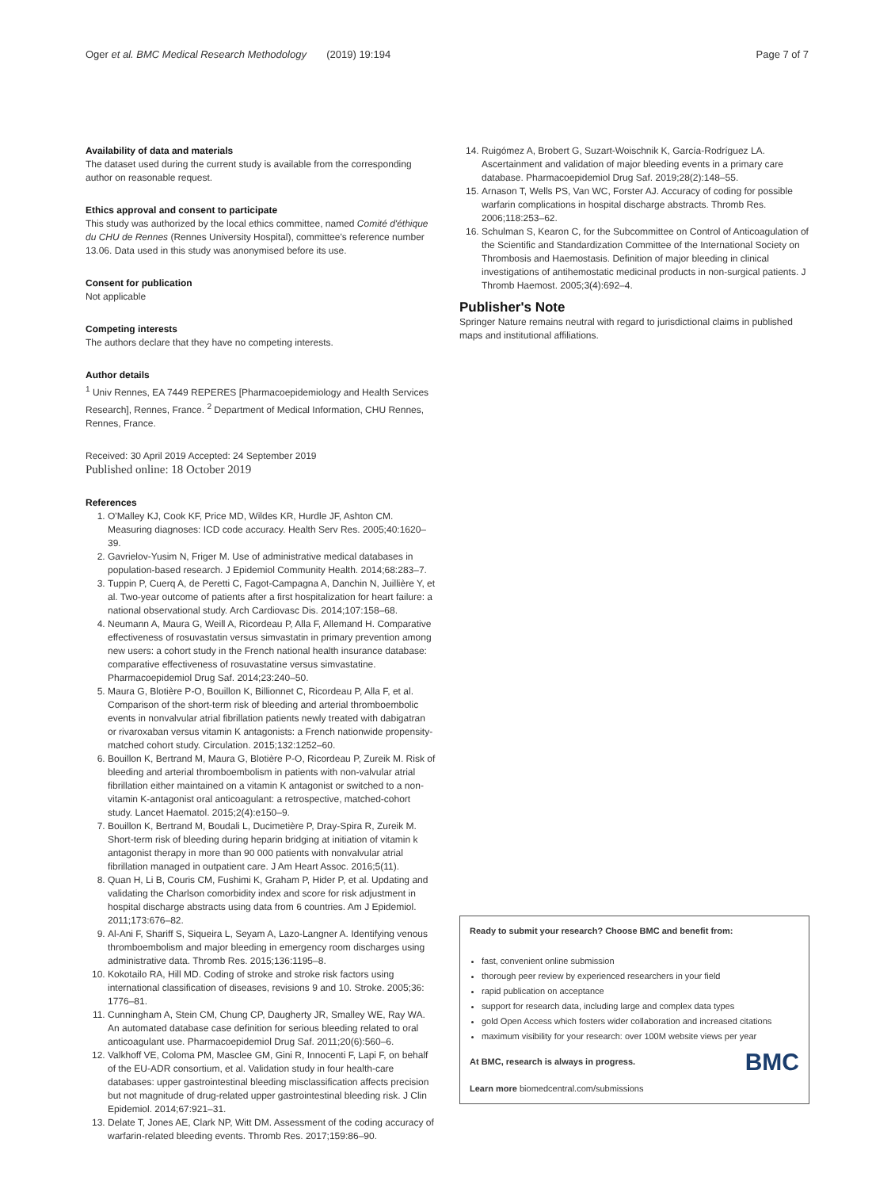Oger et al. BMC Medical Research Methodology (2019) 19:194 Page 7 of 7
Availability of data and materials
The dataset used during the current study is available from the corresponding author on reasonable request.
Ethics approval and consent to participate
This study was authorized by the local ethics committee, named Comité d'éthique du CHU de Rennes (Rennes University Hospital), committee's reference number 13.06. Data used in this study was anonymised before its use.
Consent for publication
Not applicable
Competing interests
The authors declare that they have no competing interests.
Author details
<sup>1</sup> Univ Rennes, EA 7449 REPERES [Pharmacoepidemiology and Health Services Research], Rennes, France. <sup>2</sup> Department of Medical Information, CHU Rennes, Rennes, France.
Received: 30 April 2019 Accepted: 24 September 2019
Published online: 18 October 2019
References
1. O'Malley KJ, Cook KF, Price MD, Wildes KR, Hurdle JF, Ashton CM. Measuring diagnoses: ICD code accuracy. Health Serv Res. 2005;40:1620–39.
2. Gavrielov-Yusim N, Friger M. Use of administrative medical databases in population-based research. J Epidemiol Community Health. 2014;68:283–7.
3. Tuppin P, Cuerq A, de Peretti C, Fagot-Campagna A, Danchin N, Juillière Y, et al. Two-year outcome of patients after a first hospitalization for heart failure: a national observational study. Arch Cardiovasc Dis. 2014;107:158–68.
4. Neumann A, Maura G, Weill A, Ricordeau P, Alla F, Allemand H. Comparative effectiveness of rosuvastatin versus simvastatin in primary prevention among new users: a cohort study in the French national health insurance database: comparative effectiveness of rosuvastatine versus simvastatine. Pharmacoepidemiol Drug Saf. 2014;23:240–50.
5. Maura G, Blotière P-O, Bouillon K, Billionnet C, Ricordeau P, Alla F, et al. Comparison of the short-term risk of bleeding and arterial thromboembolic events in nonvalvular atrial fibrillation patients newly treated with dabigatran or rivaroxaban versus vitamin K antagonists: a French nationwide propensity-matched cohort study. Circulation. 2015;132:1252–60.
6. Bouillon K, Bertrand M, Maura G, Blotière P-O, Ricordeau P, Zureik M. Risk of bleeding and arterial thromboembolism in patients with non-valvular atrial fibrillation either maintained on a vitamin K antagonist or switched to a non-vitamin K-antagonist oral anticoagulant: a retrospective, matched-cohort study. Lancet Haematol. 2015;2(4):e150–9.
7. Bouillon K, Bertrand M, Boudali L, Ducimetière P, Dray-Spira R, Zureik M. Short-term risk of bleeding during heparin bridging at initiation of vitamin k antagonist therapy in more than 90 000 patients with nonvalvular atrial fibrillation managed in outpatient care. J Am Heart Assoc. 2016;5(11).
8. Quan H, Li B, Couris CM, Fushimi K, Graham P, Hider P, et al. Updating and validating the Charlson comorbidity index and score for risk adjustment in hospital discharge abstracts using data from 6 countries. Am J Epidemiol. 2011;173:676–82.
9. Al-Ani F, Shariff S, Siqueira L, Seyam A, Lazo-Langner A. Identifying venous thromboembolism and major bleeding in emergency room discharges using administrative data. Thromb Res. 2015;136:1195–8.
10. Kokotailo RA, Hill MD. Coding of stroke and stroke risk factors using international classification of diseases, revisions 9 and 10. Stroke. 2005;36: 1776–81.
11. Cunningham A, Stein CM, Chung CP, Daugherty JR, Smalley WE, Ray WA. An automated database case definition for serious bleeding related to oral anticoagulant use. Pharmacoepidemiol Drug Saf. 2011;20(6):560–6.
12. Valkhoff VE, Coloma PM, Masclee GM, Gini R, Innocenti F, Lapi F, on behalf of the EU-ADR consortium, et al. Validation study in four health-care databases: upper gastrointestinal bleeding misclassification affects precision but not magnitude of drug-related upper gastrointestinal bleeding risk. J Clin Epidemiol. 2014;67:921–31.
13. Delate T, Jones AE, Clark NP, Witt DM. Assessment of the coding accuracy of warfarin-related bleeding events. Thromb Res. 2017;159:86–90.
14. Ruigómez A, Brobert G, Suzart-Woischnik K, García-Rodríguez LA. Ascertainment and validation of major bleeding events in a primary care database. Pharmacoepidemiol Drug Saf. 2019;28(2):148–55.
15. Arnason T, Wells PS, Van WC, Forster AJ. Accuracy of coding for possible warfarin complications in hospital discharge abstracts. Thromb Res. 2006;118:253–62.
16. Schulman S, Kearon C, for the Subcommittee on Control of Anticoagulation of the Scientific and Standardization Committee of the International Society on Thrombosis and Haemostasis. Definition of major bleeding in clinical investigations of antihemostatic medicinal products in non-surgical patients. J Thromb Haemost. 2005;3(4):692–4.
Publisher's Note
Springer Nature remains neutral with regard to jurisdictional claims in published maps and institutional affiliations.
Ready to submit your research? Choose BMC and benefit from:
fast, convenient online submission
thorough peer review by experienced researchers in your field
rapid publication on acceptance
support for research data, including large and complex data types
gold Open Access which fosters wider collaboration and increased citations
maximum visibility for your research: over 100M website views per year
BMC At BMC, research is always in progress.
Learn more biomedcentral.com/submissions